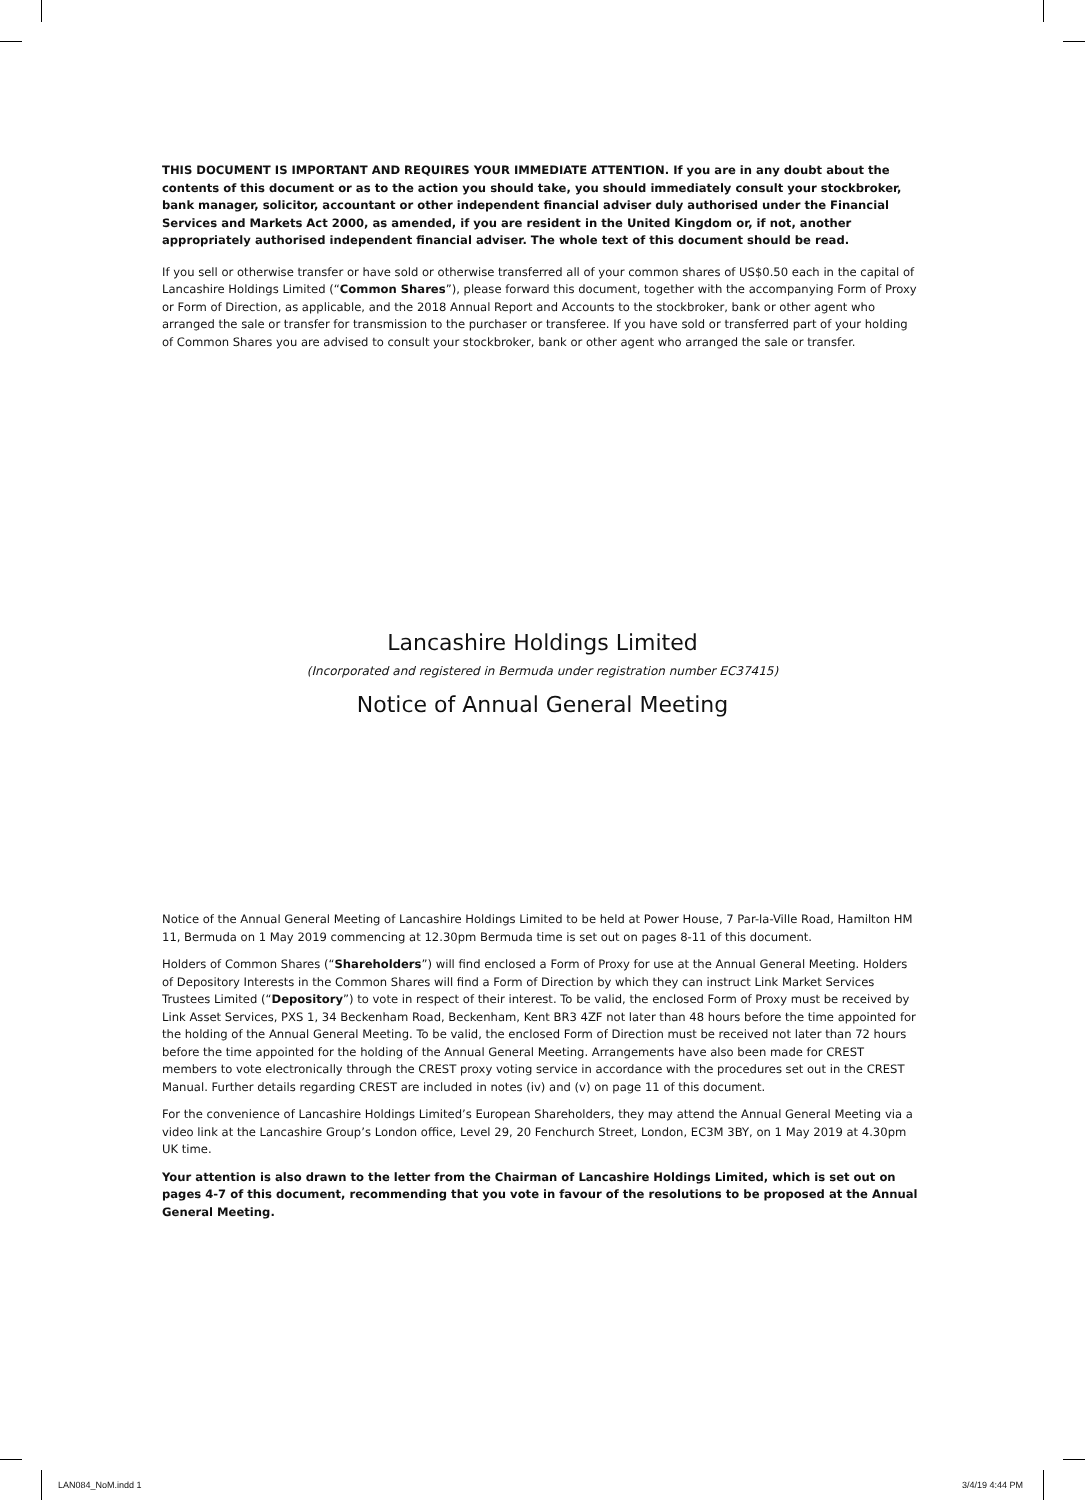THIS DOCUMENT IS IMPORTANT AND REQUIRES YOUR IMMEDIATE ATTENTION. If you are in any doubt about the contents of this document or as to the action you should take, you should immediately consult your stockbroker, bank manager, solicitor, accountant or other independent financial adviser duly authorised under the Financial Services and Markets Act 2000, as amended, if you are resident in the United Kingdom or, if not, another appropriately authorised independent financial adviser. The whole text of this document should be read.
If you sell or otherwise transfer or have sold or otherwise transferred all of your common shares of US$0.50 each in the capital of Lancashire Holdings Limited (“Common Shares”), please forward this document, together with the accompanying Form of Proxy or Form of Direction, as applicable, and the 2018 Annual Report and Accounts to the stockbroker, bank or other agent who arranged the sale or transfer for transmission to the purchaser or transferee. If you have sold or transferred part of your holding of Common Shares you are advised to consult your stockbroker, bank or other agent who arranged the sale or transfer.
Lancashire Holdings Limited
(Incorporated and registered in Bermuda under registration number EC37415)
Notice of Annual General Meeting
Notice of the Annual General Meeting of Lancashire Holdings Limited to be held at Power House, 7 Par-la-Ville Road, Hamilton HM 11, Bermuda on 1 May 2019 commencing at 12.30pm Bermuda time is set out on pages 8-11 of this document.
Holders of Common Shares (“Shareholders”) will find enclosed a Form of Proxy for use at the Annual General Meeting. Holders of Depository Interests in the Common Shares will find a Form of Direction by which they can instruct Link Market Services Trustees Limited (“Depository”) to vote in respect of their interest. To be valid, the enclosed Form of Proxy must be received by Link Asset Services, PXS 1, 34 Beckenham Road, Beckenham, Kent BR3 4ZF not later than 48 hours before the time appointed for the holding of the Annual General Meeting. To be valid, the enclosed Form of Direction must be received not later than 72 hours before the time appointed for the holding of the Annual General Meeting. Arrangements have also been made for CREST members to vote electronically through the CREST proxy voting service in accordance with the procedures set out in the CREST Manual. Further details regarding CREST are included in notes (iv) and (v) on page 11 of this document.
For the convenience of Lancashire Holdings Limited’s European Shareholders, they may attend the Annual General Meeting via a video link at the Lancashire Group’s London office, Level 29, 20 Fenchurch Street, London, EC3M 3BY, on 1 May 2019 at 4.30pm UK time.
Your attention is also drawn to the letter from the Chairman of Lancashire Holdings Limited, which is set out on pages 4-7 of this document, recommending that you vote in favour of the resolutions to be proposed at the Annual General Meeting.
LAN084_NoM.indd 1 3/4/19 4:44 PM